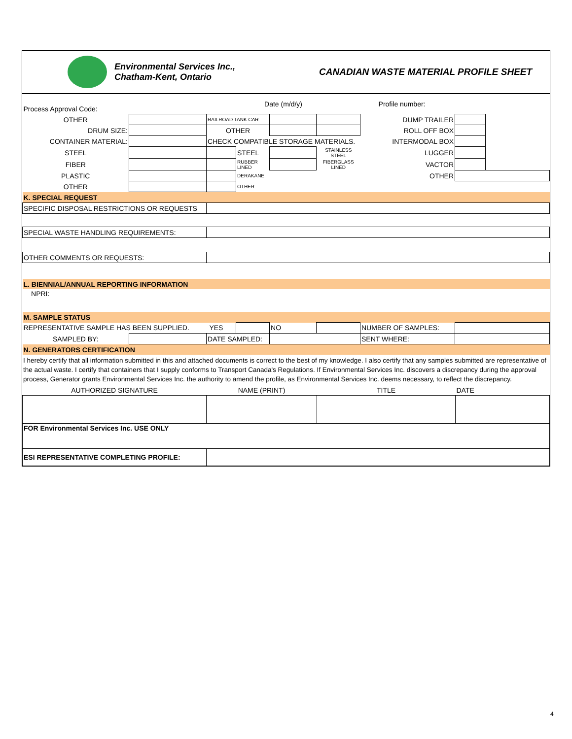Environmental Services Inc.,
Chatham-Kent, Ontario
CANADIAN WASTE MATERIAL PROFILE SHEET
| Process Approval Code: | | Date (m/d/y) | | | | Profile number: | | |
| OTHER | | RAILROAD TANK CAR | | | | DUMP TRAILER | | |
| DRUM SIZE: | | OTHER | | | | ROLL OFF BOX | | |
| CONTAINER MATERIAL: | | CHECK COMPATIBLE STORAGE MATERIALS. | | | | INTERMODAL BOX | | |
| STEEL | | | STEEL | | STAINLESS STEEL | LUGGER | | |
| FIBER | | | RUBBER LINED | | FIBERGLASS LINED | VACTOR | | |
| PLASTIC | | | DERAKANE | | | OTHER | | |
| OTHER | | | OTHER | | | | | |
| K. SPECIAL REQUEST | | | | | | | | |
| SPECIFIC DISPOSAL RESTRICTIONS OR REQUESTS | | | | | | | | |
| SPECIAL WASTE HANDLING REQUIREMENTS: | | | | | | | | |
| OTHER COMMENTS OR REQUESTS: | | | | | | | | |
| L. BIENNIAL/ANNUAL REPORTING INFORMATION | | | | | | | | |
| NPRI: | | | | | | | | |
| M. SAMPLE STATUS | | | | | | | | |
| REPRESENTATIVE SAMPLE HAS BEEN SUPPLIED. | | YES | | NO | | NUMBER OF SAMPLES: | | |
| SAMPLED BY: | | DATE SAMPLED: | | | | SENT WHERE: | | |
| N. GENERATORS CERTIFICATION | | | | | | | | |
I hereby certify that all information submitted in this and attached documents is correct to the best of my knowledge. I also certify that any samples submitted are representative of the actual waste. I certify that containers that I supply conforms to Transport Canada's Regulations. If Environmental Services Inc. discovers a discrepancy during the approval process, Generator grants Environmental Services Inc. the authority to amend the profile, as Environmental Services Inc. deems necessary, to reflect the discrepancy.
| AUTHORIZED SIGNATURE | NAME (PRINT) | TITLE | DATE |
| FOR Environmental Services Inc. USE ONLY | | | |
| ESI REPRESENTATIVE COMPLETING PROFILE: | | | |
4